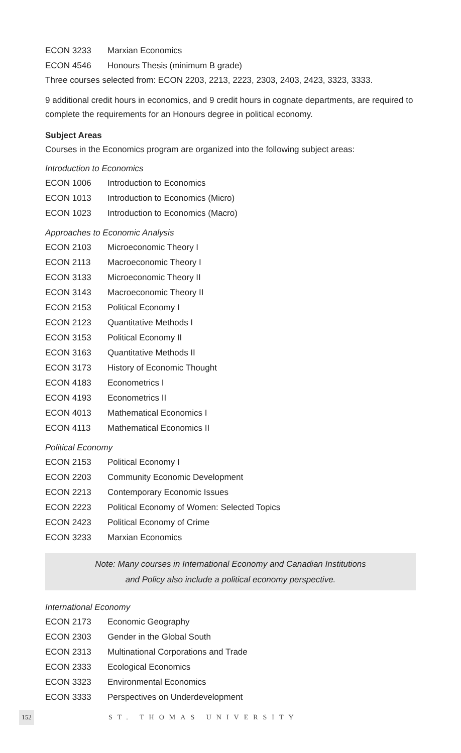| ECON 3233 | Marxian Economics |
| ECON 4546 | Honours Thesis (minimum B grade) |
Three courses selected from: ECON 2203, 2213, 2223, 2303, 2403, 2423, 3323, 3333.
9 additional credit hours in economics, and 9 credit hours in cognate departments, are required to complete the requirements for an Honours degree in political economy.
Subject Areas
Courses in the Economics program are organized into the following subject areas:
Introduction to Economics
| ECON 1006 | Introduction to Economics |
| ECON 1013 | Introduction to Economics (Micro) |
| ECON 1023 | Introduction to Economics (Macro) |
Approaches to Economic Analysis
| ECON 2103 | Microeconomic Theory I |
| ECON 2113 | Macroeconomic Theory I |
| ECON 3133 | Microeconomic Theory II |
| ECON 3143 | Macroeconomic Theory II |
| ECON 2153 | Political Economy I |
| ECON 2123 | Quantitative Methods I |
| ECON 3153 | Political Economy II |
| ECON 3163 | Quantitative Methods II |
| ECON 3173 | History of Economic Thought |
| ECON 4183 | Econometrics I |
| ECON 4193 | Econometrics II |
| ECON 4013 | Mathematical Economics I |
| ECON 4113 | Mathematical Economics II |
Political Economy
| ECON 2153 | Political Economy I |
| ECON 2203 | Community Economic Development |
| ECON 2213 | Contemporary Economic Issues |
| ECON 2223 | Political Economy of Women: Selected Topics |
| ECON 2423 | Political Economy of Crime |
| ECON 3233 | Marxian Economics |
Note: Many courses in International Economy and Canadian Institutions
and Policy also include a political economy perspective.
International Economy
| ECON 2173 | Economic Geography |
| ECON 2303 | Gender in the Global South |
| ECON 2313 | Multinational Corporations and Trade |
| ECON 2333 | Ecological Economics |
| ECON 3323 | Environmental Economics |
| ECON 3333 | Perspectives on Underdevelopment |
152
ST. THOMAS UNIVERSITY